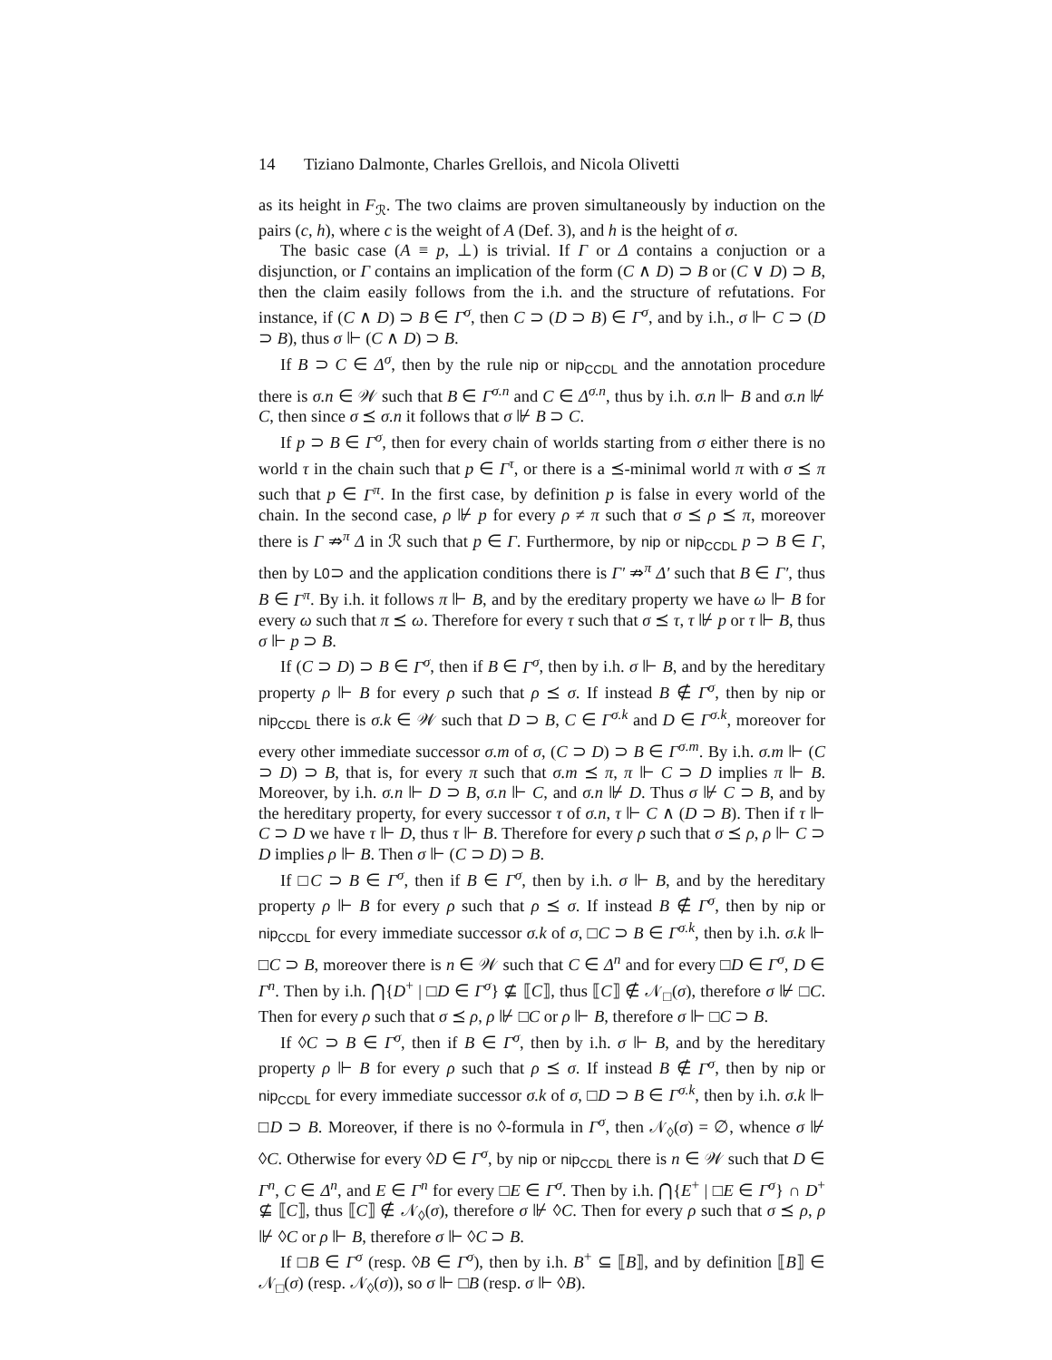14 Tiziano Dalmonte, Charles Grellois, and Nicola Olivetti
as its height in F<sub>ℛ</sub>. The two claims are proven simultaneously by induction on the pairs (c, h), where c is the weight of A (Def. 3), and h is the height of σ.
The basic case (A ≡ p, ⊥) is trivial. If Γ or Δ contains a conjuction or a disjunction, or Γ contains an implication of the form (C ∧ D) ⊃ B or (C ∨ D) ⊃ B, then the claim easily follows from the i.h. and the structure of refutations. For instance, if (C ∧ D) ⊃ B ∈ Γ<sup>σ</sup>, then C ⊃ (D ⊃ B) ∈ Γ<sup>σ</sup>, and by i.h., σ ⊩ C ⊃ (D ⊃ B), thus σ ⊩ (C ∧ D) ⊃ B.
If B ⊃ C ∈ Δ<sup>σ</sup>, then by the rule nip or nip<sub>CCDL</sub> and the annotation procedure there is σ.n ∈ 𝒲 such that B ∈ Γ<sup>σ.n</sup> and C ∈ Δ<sup>σ.n</sup>, thus by i.h. σ.n ⊩ B and σ.n ⊮ C, then since σ ⪯ σ.n it follows that σ ⊮ B ⊃ C.
If p ⊃ B ∈ Γ<sup>σ</sup>, then for every chain of worlds starting from σ either there is no world τ in the chain such that p ∈ Γ<sup>τ</sup>, or there is a ⪯-minimal world π with σ ⪯ π such that p ∈ Γ<sup>π</sup>. In the first case, by definition p is false in every world of the chain. In the second case, ρ ⊮ p for every ρ ≠ π such that σ ⪯ ρ ⪯ π, moreover there is Γ ⇏<sup>π</sup> Δ in ℛ such that p ∈ Γ. Furthermore, by nip or nip<sub>CCDL</sub> p ⊃ B ∈ Γ, then by L0⊃ and the application conditions there is Γ′ ⇏<sup>π</sup> Δ′ such that B ∈ Γ′, thus B ∈ Γ<sup>π</sup>. By i.h. it follows π ⊩ B, and by the ereditary property we have ω ⊩ B for every ω such that π ⪯ ω. Therefore for every τ such that σ ⪯ τ, τ ⊮ p or τ ⊩ B, thus σ ⊩ p ⊃ B.
If (C ⊃ D) ⊃ B ∈ Γ<sup>σ</sup>, then if B ∈ Γ<sup>σ</sup>, then by i.h. σ ⊩ B, and by the hereditary property ρ ⊩ B for every ρ such that ρ ⪯ σ. If instead B ∉ Γ<sup>σ</sup>, then by nip or nip<sub>CCDL</sub> there is σ.k ∈ 𝒲 such that D ⊃ B, C ∈ Γ<sup>σ.k</sup> and D ∈ Γ<sup>σ.k</sup>, moreover for every other immediate successor σ.m of σ, (C ⊃ D) ⊃ B ∈ Γ<sup>σ.m</sup>. By i.h. σ.m ⊩ (C ⊃ D) ⊃ B, that is, for every π such that σ.m ⪯ π, π ⊩ C ⊃ D implies π ⊩ B. Moreover, by i.h. σ.n ⊩ D ⊃ B, σ.n ⊩ C, and σ.n ⊮ D. Thus σ ⊮ C ⊃ B, and by the hereditary property, for every successor τ of σ.n, τ ⊩ C ∧ (D ⊃ B). Then if τ ⊩ C ⊃ D we have τ ⊩ D, thus τ ⊩ B. Therefore for every ρ such that σ ⪯ ρ, ρ ⊩ C ⊃ D implies ρ ⊩ B. Then σ ⊩ (C ⊃ D) ⊃ B.
If □C ⊃ B ∈ Γ<sup>σ</sup>, then if B ∈ Γ<sup>σ</sup>, then by i.h. σ ⊩ B, and by the hereditary property ρ ⊩ B for every ρ such that ρ ⪯ σ. If instead B ∉ Γ<sup>σ</sup>, then by nip or nip<sub>CCDL</sub> for every immediate successor σ.k of σ, □C ⊃ B ∈ Γ<sup>σ.k</sup>, then by i.h. σ.k ⊩ □C ⊃ B, moreover there is n ∈ 𝒲 such that C ∈ Δ<sup>n</sup> and for every □D ∈ Γ<sup>σ</sup>, D ∈ Γ<sup>n</sup>. Then by i.h. ⋂{D<sup>+</sup> | □D ∈ Γ<sup>σ</sup>} ⊈ ⟦C⟧, thus ⟦C⟧ ∉ 𝒩<sub>□</sub>(σ), therefore σ ⊮ □C. Then for every ρ such that σ ⪯ ρ, ρ ⊮ □C or ρ ⊩ B, therefore σ ⊩ □C ⊃ B.
If ◊C ⊃ B ∈ Γ<sup>σ</sup>, then if B ∈ Γ<sup>σ</sup>, then by i.h. σ ⊩ B, and by the hereditary property ρ ⊩ B for every ρ such that ρ ⪯ σ. If instead B ∉ Γ<sup>σ</sup>, then by nip or nip<sub>CCDL</sub> for every immediate successor σ.k of σ, □D ⊃ B ∈ Γ<sup>σ.k</sup>, then by i.h. σ.k ⊩ □D ⊃ B. Moreover, if there is no ◊-formula in Γ<sup>σ</sup>, then 𝒩<sub>◊</sub>(σ) = ∅, whence σ ⊮ ◊C. Otherwise for every ◊D ∈ Γ<sup>σ</sup>, by nip or nip<sub>CCDL</sub> there is n ∈ 𝒲 such that D ∈ Γ<sup>n</sup>, C ∈ Δ<sup>n</sup>, and E ∈ Γ<sup>n</sup> for every □E ∈ Γ<sup>σ</sup>. Then by i.h. ⋂{E<sup>+</sup> | □E ∈ Γ<sup>σ</sup>} ∩ D<sup>+</sup> ⊈ ⟦C⟧, thus ⟦C⟧ ∉ 𝒩<sub>◊</sub>(σ), therefore σ ⊮ ◊C. Then for every ρ such that σ ⪯ ρ, ρ ⊮ ◊C or ρ ⊩ B, therefore σ ⊩ ◊C ⊃ B.
If □B ∈ Γ<sup>σ</sup> (resp. ◊B ∈ Γ<sup>σ</sup>), then by i.h. B<sup>+</sup> ⊆ ⟦B⟧, and by definition ⟦B⟧ ∈ 𝒩<sub>□</sub>(σ) (resp. 𝒩<sub>◊</sub>(σ)), so σ ⊩ □B (resp. σ ⊩ ◊B).